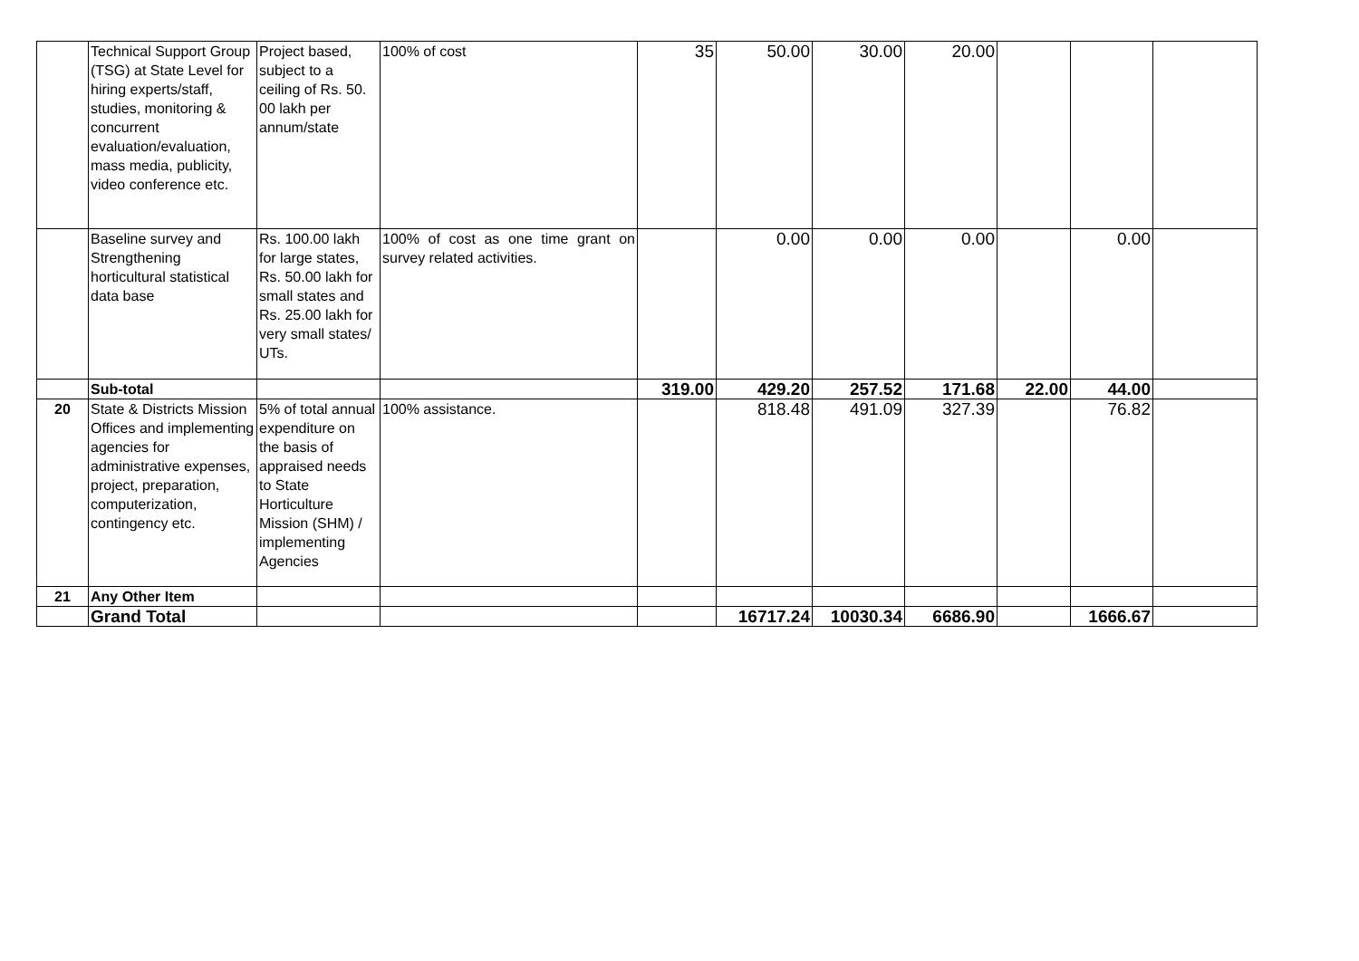| | Technical Support Group (TSG) at State Level for hiring experts/staff, studies, monitoring & concurrent evaluation/evaluation, mass media, publicity, video conference etc. | Project based, subject to a ceiling of Rs. 50. 00 lakh per annum/state | 100% of cost | 35 | 50.00 | 30.00 | 20.00 | | | |
| | Baseline survey and Strengthening horticultural statistical data base | Rs. 100.00 lakh for large states, Rs. 50.00 lakh for small states and Rs. 25.00 lakh for very small states/ UTs. | 100% of cost as one time grant on survey related activities. | | 0.00 | 0.00 | 0.00 | | 0.00 | |
| | Sub-total | | | 319.00 | 429.20 | 257.52 | 171.68 | 22.00 | 44.00 | |
| 20 | State & Districts Mission Offices and implementing agencies for administrative expenses, project, preparation, computerization, contingency etc. | 5% of total annual expenditure on the basis of appraised needs to State Horticulture Mission (SHM) / implementing Agencies | 100% assistance. | | 818.48 | 491.09 | 327.39 | | 76.82 | |
| 21 | Any Other Item | | | | | | | | | |
| | Grand Total | | | | 16717.24 | 10030.34 | 6686.90 | | 1666.67 | |